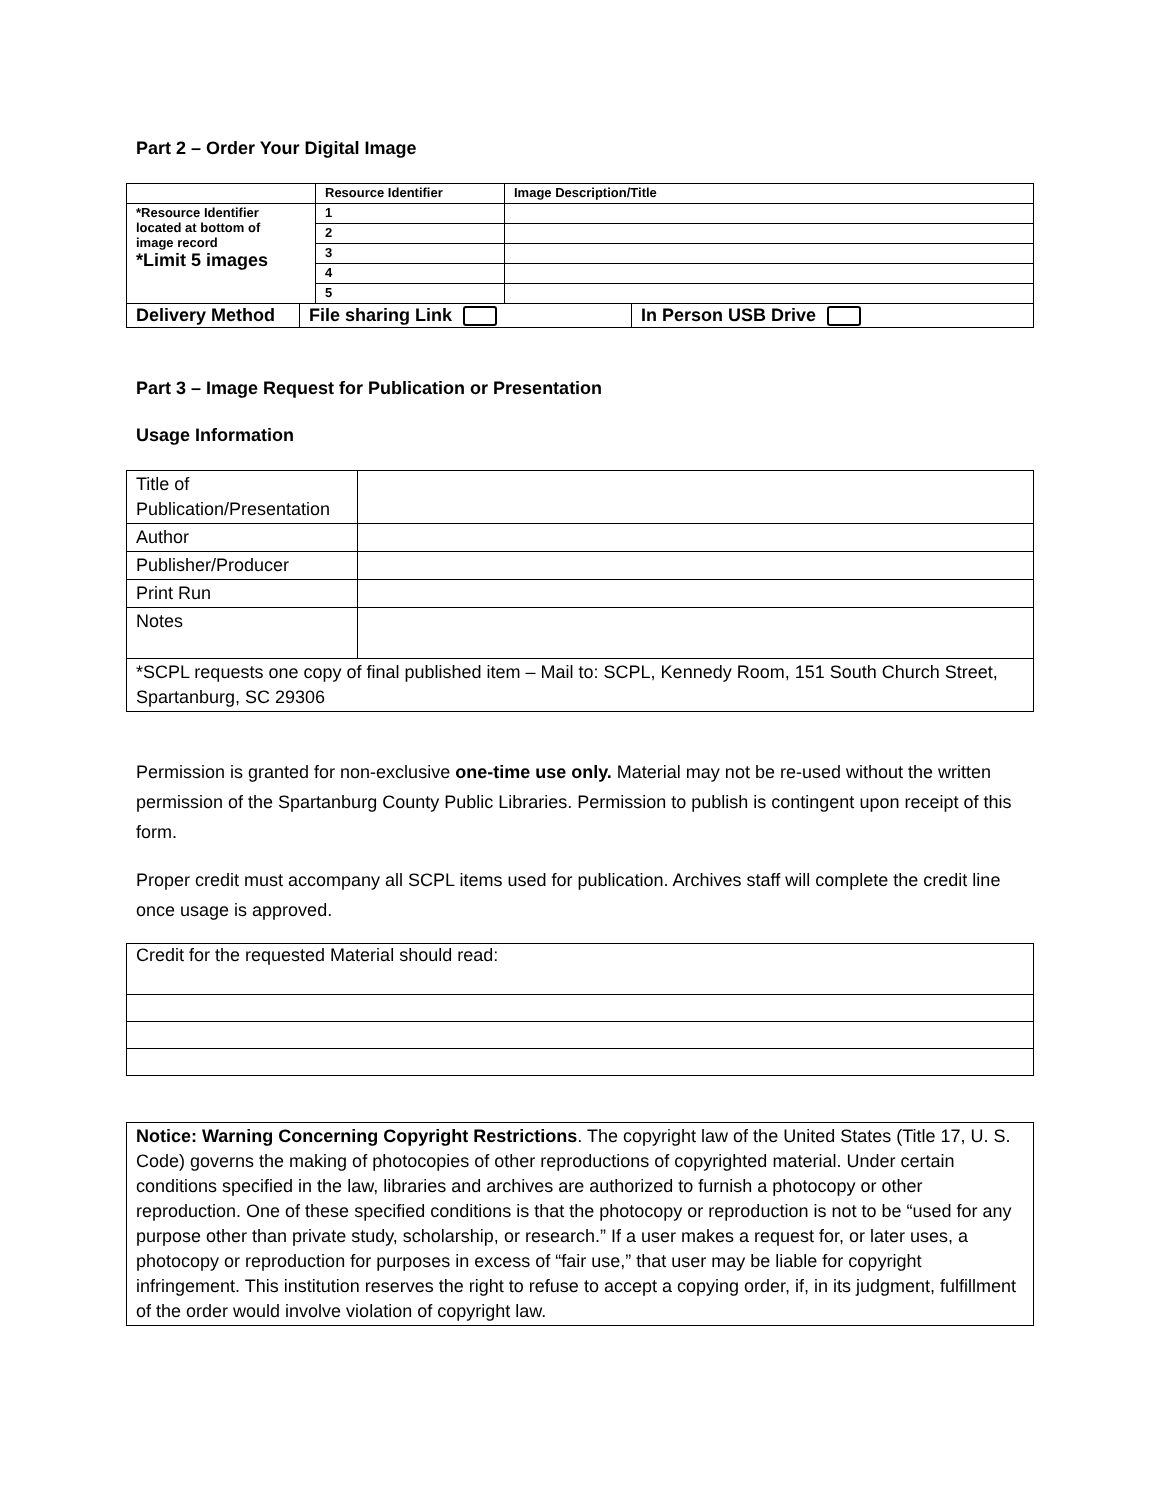Part 2 – Order Your Digital Image
| | Resource Identifier | Image Description/Title |
| *Resource Identifier located at bottom of image record *Limit 5 images | 1 | |
| | 2 | |
| | 3 | |
| | 4 | |
| | 5 | |
| Delivery Method | File sharing Link | In Person USB Drive |
Part 3 – Image Request for Publication or Presentation
Usage Information
| Title of Publication/Presentation | |
| Author | |
| Publisher/Producer | |
| Print Run | |
| Notes | |
| *SCPL requests one copy of final published item – Mail to: SCPL, Kennedy Room, 151 South Church Street, Spartanburg, SC 29306 | |
Permission is granted for non-exclusive one-time use only. Material may not be re-used without the written permission of the Spartanburg County Public Libraries. Permission to publish is contingent upon receipt of this form.
Proper credit must accompany all SCPL items used for publication. Archives staff will complete the credit line once usage is approved.
| Credit for the requested Material should read: |
| Notice: Warning Concerning Copyright Restrictions . The copyright law of the United States (Title 17, U. S. Code) governs the making of photocopies of other reproductions of copyrighted material. Under certain conditions specified in the law, libraries and archives are authorized to furnish a photocopy or other reproduction. One of these specified conditions is that the photocopy or reproduction is not to be “used for any purpose other than private study, scholarship, or research.” If a user makes a request for, or later uses, a photocopy or reproduction for purposes in excess of “fair use,” that user may be liable for copyright infringement. This institution reserves the right to refuse to accept a copying order, if, in its judgment, fulfillment of the order would involve violation of copyright law. |